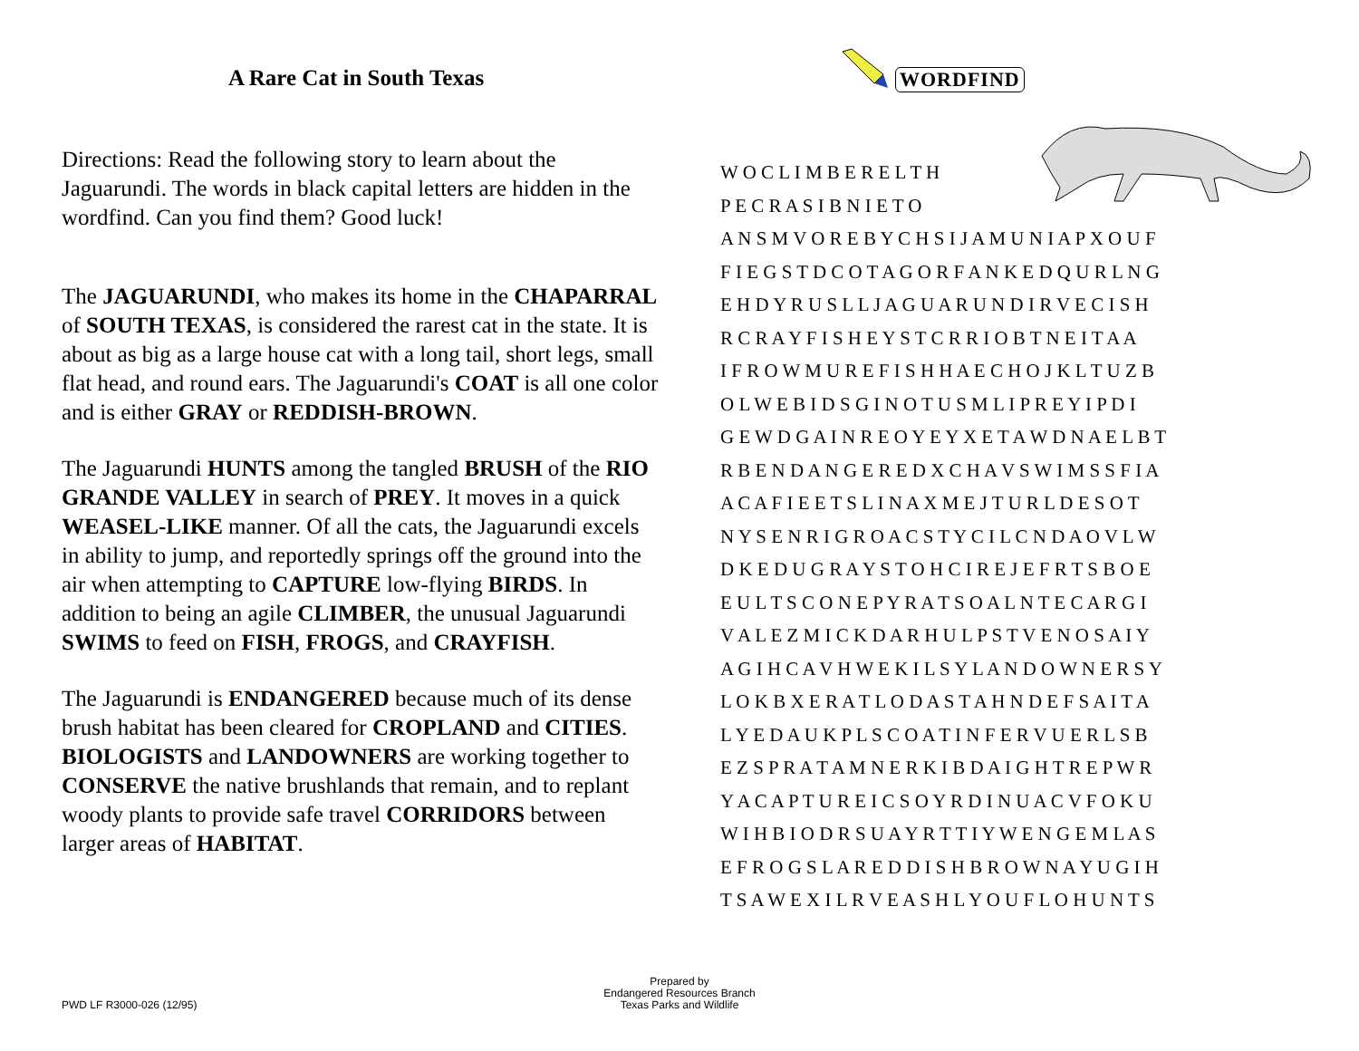A Rare Cat in South Texas
Directions: Read the following story to learn about the Jaguarundi. The words in black capital letters are hidden in the wordfind. Can you find them? Good luck!
The JAGUARUNDI, who makes its home in the CHAPARRAL of SOUTH TEXAS, is considered the rarest cat in the state. It is about as big as a large house cat with a long tail, short legs, small flat head, and round ears. The Jaguarundi's COAT is all one color and is either GRAY or REDDISH-BROWN.
The Jaguarundi HUNTS among the tangled BRUSH of the RIO GRANDE VALLEY in search of PREY. It moves in a quick WEASEL-LIKE manner. Of all the cats, the Jaguarundi excels in ability to jump, and reportedly springs off the ground into the air when attempting to CAPTURE low-flying BIRDS. In addition to being an agile CLIMBER, the unusual Jaguarundi SWIMS to feed on FISH, FROGS, and CRAYFISH.
The Jaguarundi is ENDANGERED because much of its dense brush habitat has been cleared for CROPLAND and CITIES. BIOLOGISTS and LANDOWNERS are working together to CONSERVE the native brushlands that remain, and to replant woody plants to provide safe travel CORRIDORS between larger areas of HABITAT.
WORDFIND
W O C L I M B E R E L T H P E C R A S I B N I E T O A N S M V O R E B Y C H S I J A M U N I A P X O U F F I E G S T D C O T A G O R F A N K E D Q U R L N G E H D Y R U S L L J A G U A R U N D I R V E C I S H R C R A Y F I S H E Y S T C R R I O B T N E I T A A I F R O W M U R E F I S H H A E C H O J K L T U Z B O L W E B I D S G I N O T U S M L I P R E Y I P D I G E W D G A I N R E O Y E Y X E T A W D N A E L B T R B E N D A N G E R E D X C H A V S W I M S S F I A A C A F I E E T S L I N A X M E J T U R L D E S O T N Y S E N R I G R O A C S T Y C I L C N D A O V L W D K E D U G R A Y S T O H C I R E J E F R T S B O E E U L T S C O N E P Y R A T S O A L N T E C A R G I V A L E Z M I C K D A R H U L P S T V E N O S A I Y A G I H C A V H W E K I L S Y L A N D O W N E R S Y L O K B X E R A T L O D A S T A H N D E F S A I T A L Y E D A U K P L S C O A T I N F E R V U E R L S B E Z S P R A T A M N E R K I B D A I G H T R E P W R Y A C A P T U R E I C S O Y R D I N U A C V F O K U W I H B I O D R S U A Y R T T I Y W E N G E M L A S E F R O G S L A R E D D I S H B R O W N A Y U G I H T S A W E X I L R V E A S H L Y O U F L O H U N T S
PWD LF R3000-026 (12/95)
Prepared by
Endangered Resources Branch
Texas Parks and Wildlife